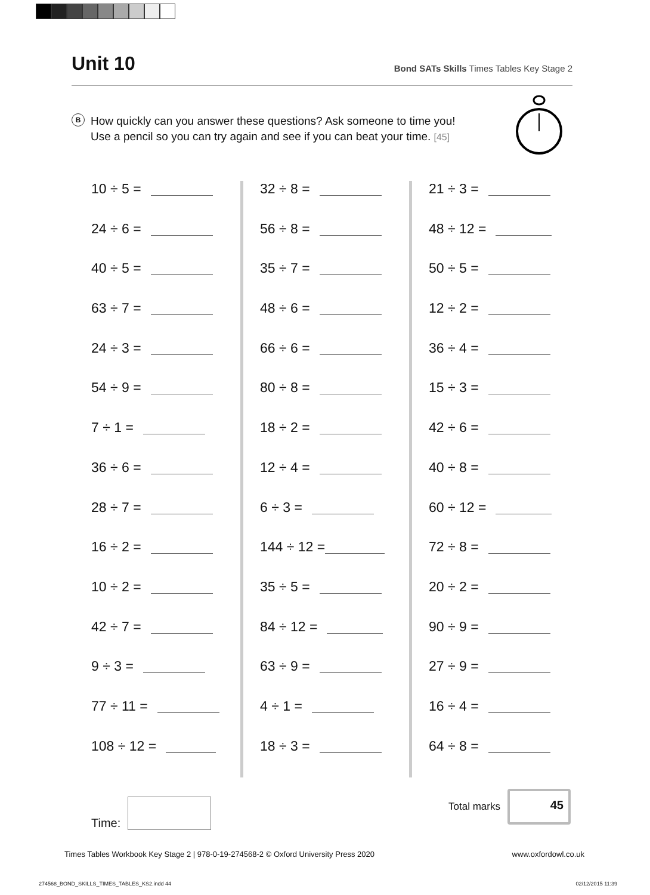Unit 10
Bond SATs Skills Times Tables Key Stage 2
B
How quickly can you answer these questions? Ask someone to time you!
Use a pencil so you can try again and see if you can beat your time. [45]
10 ÷ 5 =
24 ÷ 6 =
40 ÷ 5 =
63 ÷ 7 =
24 ÷ 3 =
54 ÷ 9 =
7 ÷ 1 =
36 ÷ 6 =
28 ÷ 7 =
16 ÷ 2 =
10 ÷ 2 =
42 ÷ 7 =
9 ÷ 3 =
77 ÷ 11 =
108 ÷ 12 =
32 ÷ 8 =
56 ÷ 8 =
35 ÷ 7 =
48 ÷ 6 =
66 ÷ 6 =
80 ÷ 8 =
18 ÷ 2 =
12 ÷ 4 =
6 ÷ 3 =
144 ÷ 12 =
35 ÷ 5 =
84 ÷ 12 =
63 ÷ 9 =
4 ÷ 1 =
18 ÷ 3 =
21 ÷ 3 =
48 ÷ 12 =
50 ÷ 5 =
12 ÷ 2 =
36 ÷ 4 =
15 ÷ 3 =
42 ÷ 6 =
40 ÷ 8 =
60 ÷ 12 =
72 ÷ 8 =
20 ÷ 2 =
90 ÷ 9 =
27 ÷ 9 =
16 ÷ 4 =
64 ÷ 8 =
Time:
Total marks
45
Times Tables Workbook Key Stage 2 | 978-0-19-274568-2 © Oxford University Press 2020 www.oxfordowl.co.uk
274568_BOND_SKILLS_TIMES_TABLES_KS2.indd 44 02/12/2015 11:39